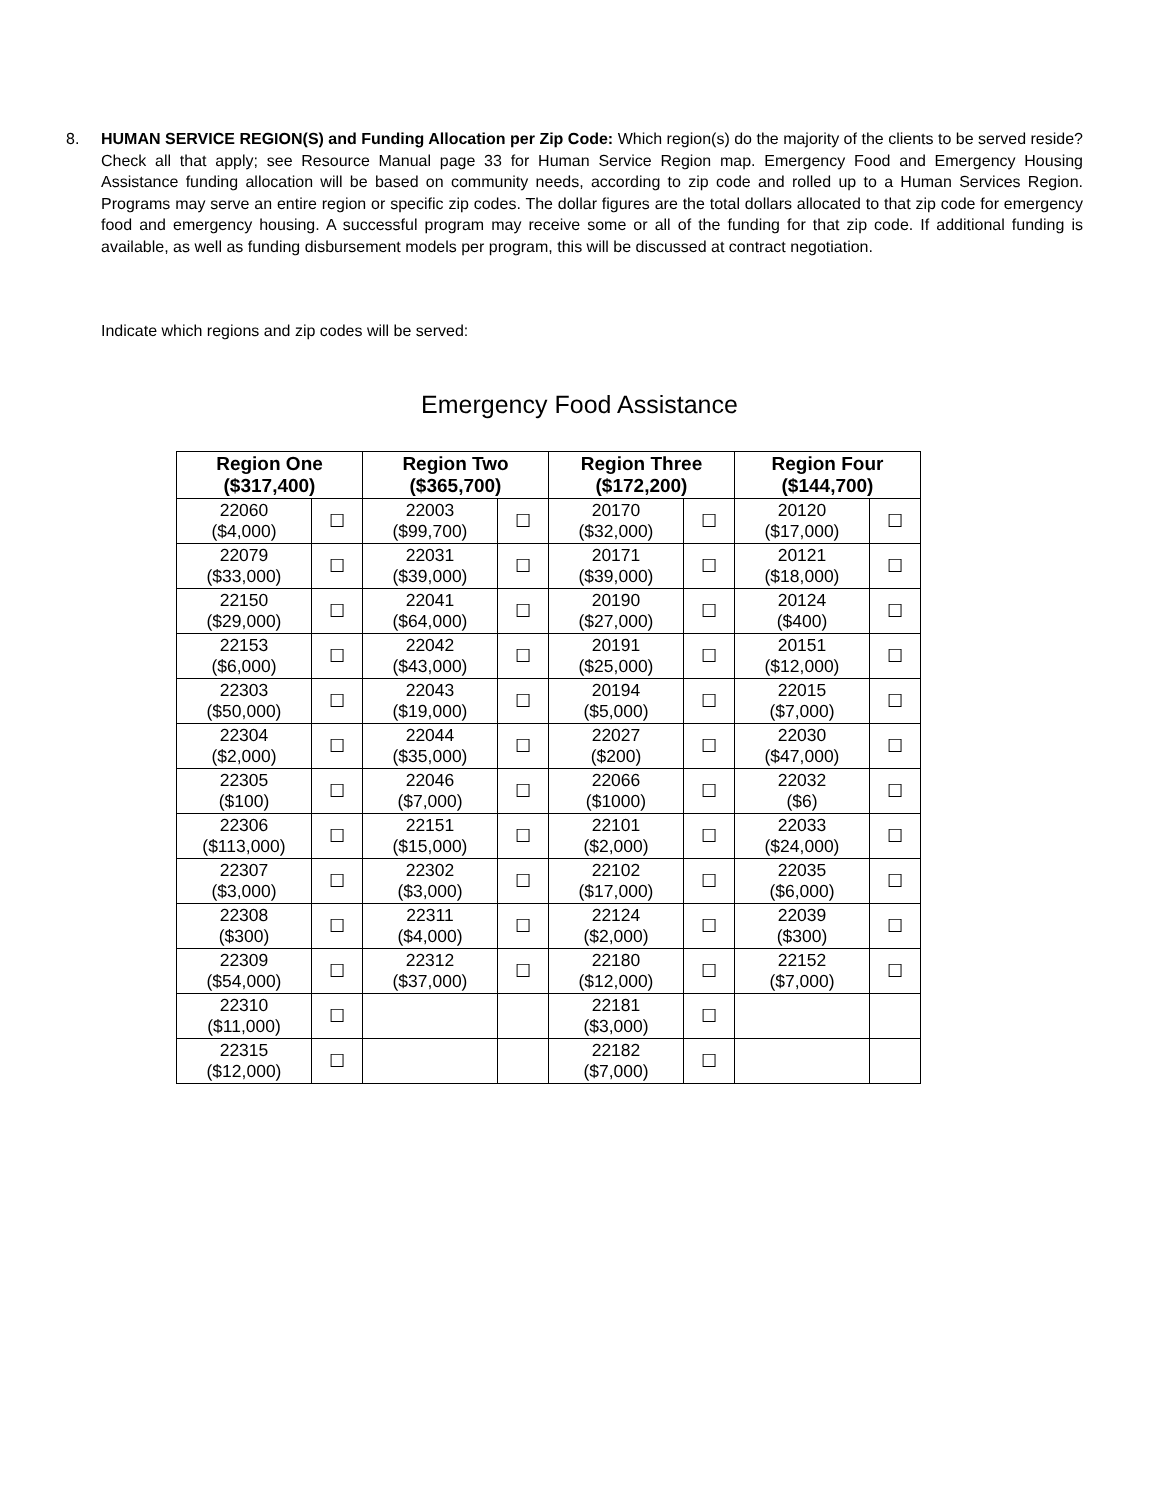8. HUMAN SERVICE REGION(S) and Funding Allocation per Zip Code: Which region(s) do the majority of the clients to be served reside? Check all that apply; see Resource Manual page 33 for Human Service Region map. Emergency Food and Emergency Housing Assistance funding allocation will be based on community needs, according to zip code and rolled up to a Human Services Region. Programs may serve an entire region or specific zip codes. The dollar figures are the total dollars allocated to that zip code for emergency food and emergency housing. A successful program may receive some or all of the funding for that zip code. If additional funding is available, as well as funding disbursement models per program, this will be discussed at contract negotiation.
Indicate which regions and zip codes will be served:
Emergency Food Assistance
| Region One ($317,400) | | Region Two ($365,700) | | Region Three ($172,200) | | Region Four ($144,700) | |
| --- | --- | --- | --- | --- | --- | --- | --- |
| 22060 ($4,000) | ☐ | 22003 ($99,700) | ☐ | 20170 ($32,000) | ☐ | 20120 ($17,000) | ☐ |
| 22079 ($33,000) | ☐ | 22031 ($39,000) | ☐ | 20171 ($39,000) | ☐ | 20121 ($18,000) | ☐ |
| 22150 ($29,000) | ☐ | 22041 ($64,000) | ☐ | 20190 ($27,000) | ☐ | 20124 ($400) | ☐ |
| 22153 ($6,000) | ☐ | 22042 ($43,000) | ☐ | 20191 ($25,000) | ☐ | 20151 ($12,000) | ☐ |
| 22303 ($50,000) | ☐ | 22043 ($19,000) | ☐ | 20194 ($5,000) | ☐ | 22015 ($7,000) | ☐ |
| 22304 ($2,000) | ☐ | 22044 ($35,000) | ☐ | 22027 ($200) | ☐ | 22030 ($47,000) | ☐ |
| 22305 ($100) | ☐ | 22046 ($7,000) | ☐ | 22066 ($1000) | ☐ | 22032 ($6) | ☐ |
| 22306 ($113,000) | ☐ | 22151 ($15,000) | ☐ | 22101 ($2,000) | ☐ | 22033 ($24,000) | ☐ |
| 22307 ($3,000) | ☐ | 22302 ($3,000) | ☐ | 22102 ($17,000) | ☐ | 22035 ($6,000) | ☐ |
| 22308 ($300) | ☐ | 22311 ($4,000) | ☐ | 22124 ($2,000) | ☐ | 22039 ($300) | ☐ |
| 22309 ($54,000) | ☐ | 22312 ($37,000) | ☐ | 22180 ($12,000) | ☐ | 22152 ($7,000) | ☐ |
| 22310 ($11,000) | ☐ | | | 22181 ($3,000) | ☐ | | |
| 22315 ($12,000) | ☐ | | | 22182 ($7,000) | ☐ | | |